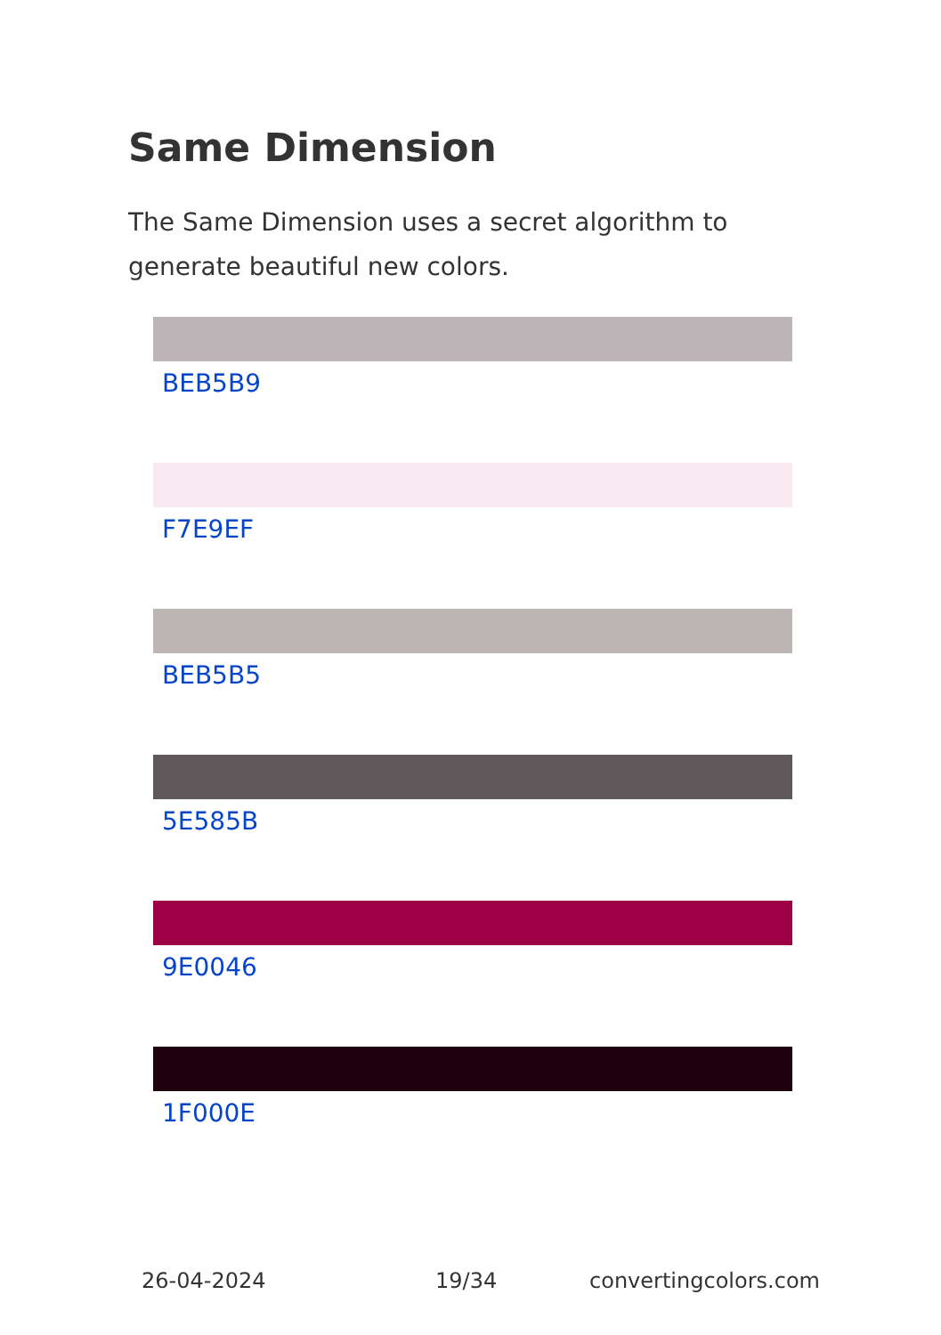Same Dimension
The Same Dimension uses a secret algorithm to generate beautiful new colors.
BEB5B9
F7E9EF
BEB5B5
5E585B
9E0046
1F000E
26-04-2024 19/34 convertingcolors.com